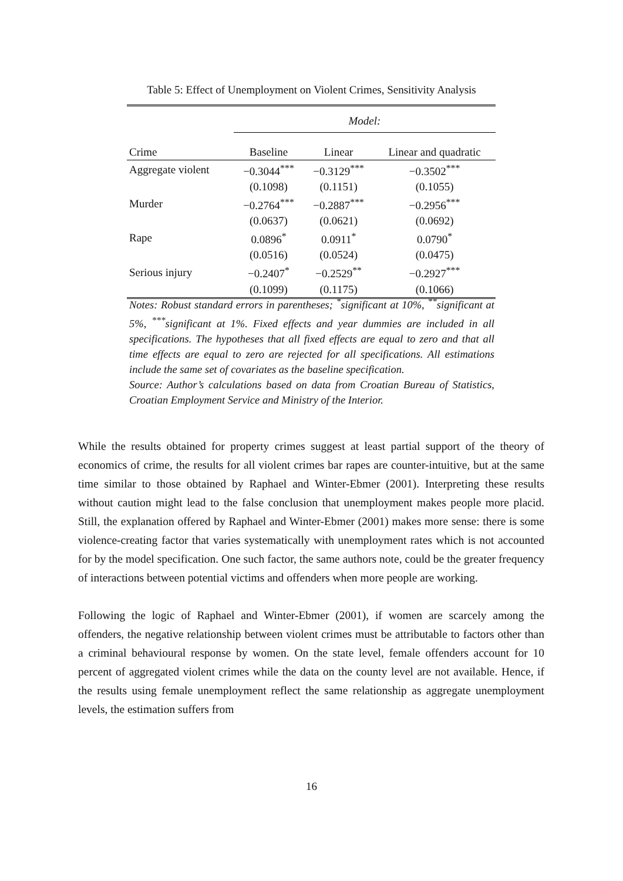Table 5: Effect of Unemployment on Violent Crimes, Sensitivity Analysis
| | Model: | | |
| Crime | Baseline | Linear | Linear and quadratic |
| Aggregate violent | −0.3044<sup>***</sup> | −0.3129<sup>***</sup> | −0.3502<sup>***</sup> |
| | (0.1098) | (0.1151) | (0.1055) |
| Murder | −0.2764<sup>***</sup> | −0.2887<sup>***</sup> | −0.2956<sup>***</sup> |
| | (0.0637) | (0.0621) | (0.0692) |
| Rape | 0.0896<sup>*</sup> | 0.0911<sup>*</sup> | 0.0790<sup>*</sup> |
| | (0.0516) | (0.0524) | (0.0475) |
| Serious injury | −0.2407<sup>*</sup> | −0.2529<sup>**</sup> | −0.2927<sup>***</sup> |
| | (0.1099) | (0.1175) | (0.1066) |
Notes: Robust standard errors in parentheses; <sup>*</sup>significant at 10%, <sup>**</sup>significant at 5%, <sup>***</sup>significant at 1%. Fixed effects and year dummies are included in all specifications. The hypotheses that all fixed effects are equal to zero and that all time effects are equal to zero are rejected for all specifications. All estimations include the same set of covariates as the baseline specification.
Source: Author’s calculations based on data from Croatian Bureau of Statistics, Croatian Employment Service and Ministry of the Interior.
While the results obtained for property crimes suggest at least partial support of the theory of economics of crime, the results for all violent crimes bar rapes are counter-intuitive, but at the same time similar to those obtained by Raphael and Winter-Ebmer (2001). Interpreting these results without caution might lead to the false conclusion that unemployment makes people more placid. Still, the explanation offered by Raphael and Winter-Ebmer (2001) makes more sense: there is some violence-creating factor that varies systematically with unemployment rates which is not accounted for by the model specification. One such factor, the same authors note, could be the greater frequency of interactions between potential victims and offenders when more people are working.
Following the logic of Raphael and Winter-Ebmer (2001), if women are scarcely among the offenders, the negative relationship between violent crimes must be attributable to factors other than a criminal behavioural response by women. On the state level, female offenders account for 10 percent of aggregated violent crimes while the data on the county level are not available. Hence, if the results using female unemployment reflect the same relationship as aggregate unemployment levels, the estimation suffers from
16